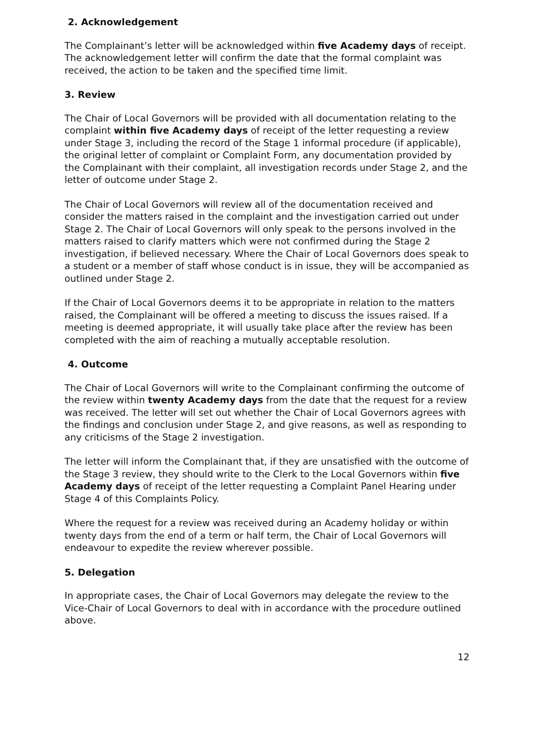2. Acknowledgement
The Complainant’s letter will be acknowledged within five Academy days of receipt. The acknowledgement letter will confirm the date that the formal complaint was received, the action to be taken and the specified time limit.
3. Review
The Chair of Local Governors will be provided with all documentation relating to the complaint within five Academy days of receipt of the letter requesting a review under Stage 3, including the record of the Stage 1 informal procedure (if applicable), the original letter of complaint or Complaint Form, any documentation provided by the Complainant with their complaint, all investigation records under Stage 2, and the letter of outcome under Stage 2.
The Chair of Local Governors will review all of the documentation received and consider the matters raised in the complaint and the investigation carried out under Stage 2. The Chair of Local Governors will only speak to the persons involved in the matters raised to clarify matters which were not confirmed during the Stage 2 investigation, if believed necessary. Where the Chair of Local Governors does speak to a student or a member of staff whose conduct is in issue, they will be accompanied as outlined under Stage 2.
If the Chair of Local Governors deems it to be appropriate in relation to the matters raised, the Complainant will be offered a meeting to discuss the issues raised. If a meeting is deemed appropriate, it will usually take place after the review has been completed with the aim of reaching a mutually acceptable resolution.
4. Outcome
The Chair of Local Governors will write to the Complainant confirming the outcome of the review within twenty Academy days from the date that the request for a review was received. The letter will set out whether the Chair of Local Governors agrees with the findings and conclusion under Stage 2, and give reasons, as well as responding to any criticisms of the Stage 2 investigation.
The letter will inform the Complainant that, if they are unsatisfied with the outcome of the Stage 3 review, they should write to the Clerk to the Local Governors within five Academy days of receipt of the letter requesting a Complaint Panel Hearing under Stage 4 of this Complaints Policy.
Where the request for a review was received during an Academy holiday or within twenty days from the end of a term or half term, the Chair of Local Governors will endeavour to expedite the review wherever possible.
5. Delegation
In appropriate cases, the Chair of Local Governors may delegate the review to the Vice-Chair of Local Governors to deal with in accordance with the procedure outlined above.
12